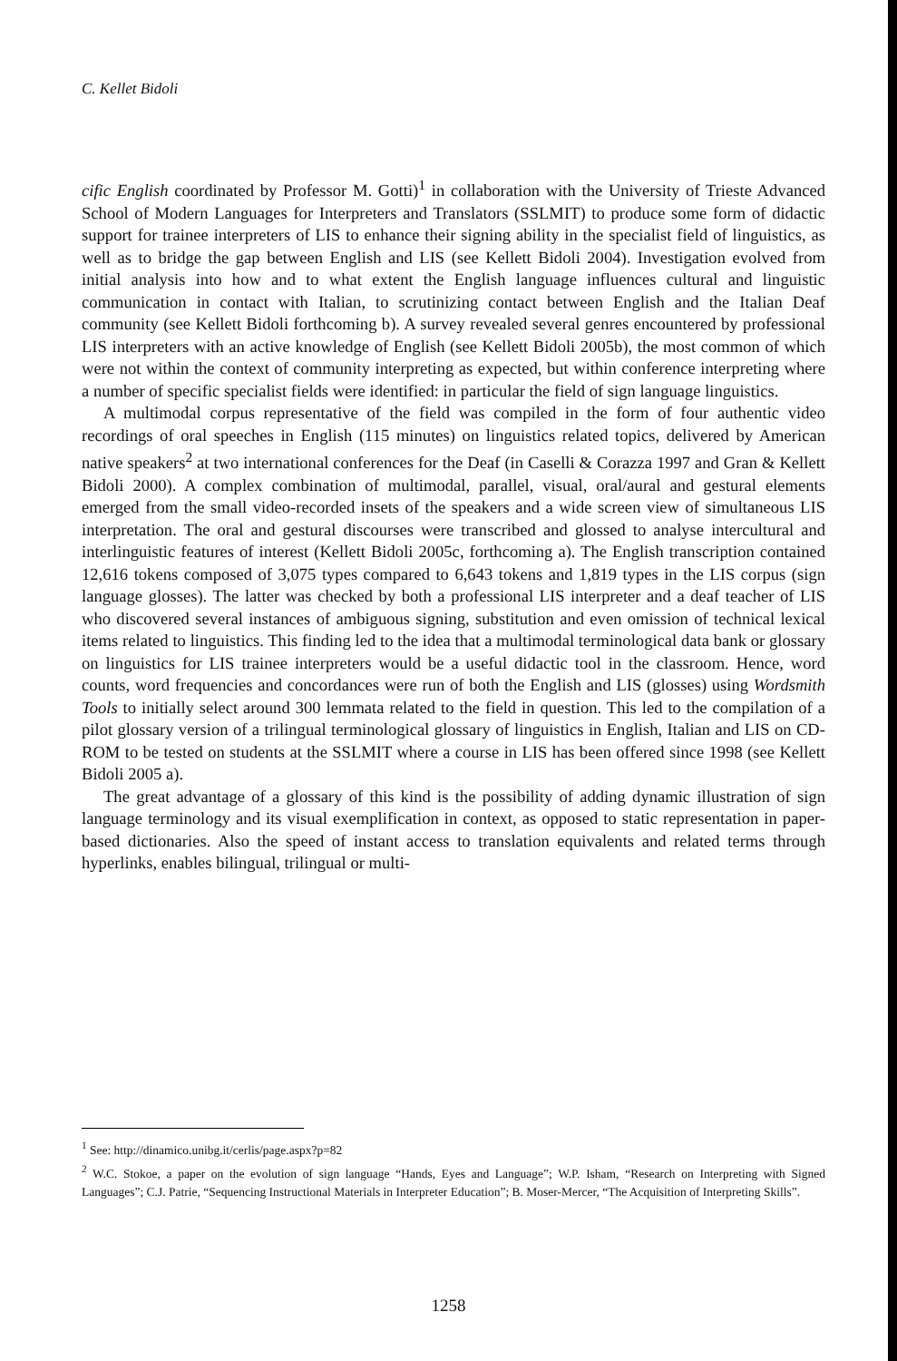C. Kellet Bidoli
cific English coordinated by Professor M. Gotti)<sup>1</sup> in collaboration with the University of Trieste Advanced School of Modern Languages for Interpreters and Translators (SSLMIT) to produce some form of didactic support for trainee interpreters of LIS to enhance their signing ability in the specialist field of linguistics, as well as to bridge the gap between English and LIS (see Kellett Bidoli 2004). Investigation evolved from initial analysis into how and to what extent the English language influences cultural and linguistic communication in contact with Italian, to scrutinizing contact between English and the Italian Deaf community (see Kellett Bidoli forthcoming b). A survey revealed several genres encountered by professional LIS interpreters with an active knowledge of English (see Kellett Bidoli 2005b), the most common of which were not within the context of community interpreting as expected, but within conference interpreting where a number of specific specialist fields were identified: in particular the field of sign language linguistics.
A multimodal corpus representative of the field was compiled in the form of four authentic video recordings of oral speeches in English (115 minutes) on linguistics related topics, delivered by American native speakers<sup>2</sup> at two international conferences for the Deaf (in Caselli & Corazza 1997 and Gran & Kellett Bidoli 2000). A complex combination of multimodal, parallel, visual, oral/aural and gestural elements emerged from the small video-recorded insets of the speakers and a wide screen view of simultaneous LIS interpretation. The oral and gestural discourses were transcribed and glossed to analyse intercultural and interlinguistic features of interest (Kellett Bidoli 2005c, forthcoming a). The English transcription contained 12,616 tokens composed of 3,075 types compared to 6,643 tokens and 1,819 types in the LIS corpus (sign language glosses). The latter was checked by both a professional LIS interpreter and a deaf teacher of LIS who discovered several instances of ambiguous signing, substitution and even omission of technical lexical items related to linguistics. This finding led to the idea that a multimodal terminological data bank or glossary on linguistics for LIS trainee interpreters would be a useful didactic tool in the classroom. Hence, word counts, word frequencies and concordances were run of both the English and LIS (glosses) using Wordsmith Tools to initially select around 300 lemmata related to the field in question. This led to the compilation of a pilot glossary version of a trilingual terminological glossary of linguistics in English, Italian and LIS on CD-ROM to be tested on students at the SSLMIT where a course in LIS has been offered since 1998 (see Kellett Bidoli 2005 a).
The great advantage of a glossary of this kind is the possibility of adding dynamic illustration of sign language terminology and its visual exemplification in context, as opposed to static representation in paper-based dictionaries. Also the speed of instant access to translation equivalents and related terms through hyperlinks, enables bilingual, trilingual or multi-
<sup>1</sup> See: http://dinamico.unibg.it/cerlis/page.aspx?p=82
<sup>2</sup> W.C. Stokoe, a paper on the evolution of sign language “Hands, Eyes and Language”; W.P. Isham, “Research on Interpreting with Signed Languages”; C.J. Patrie, “Sequencing Instructional Materials in Interpreter Education”; B. Moser-Mercer, “The Acquisition of Interpreting Skills”.
1258